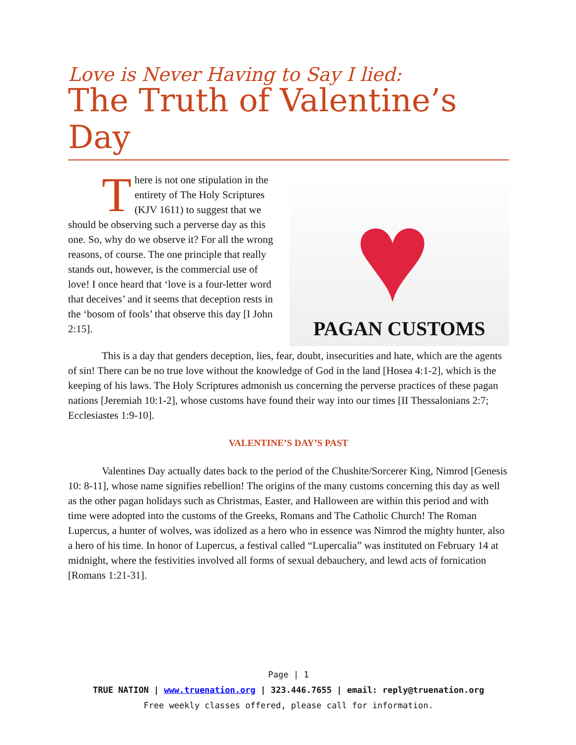Love is Never Having to Say I lied:
The Truth of Valentine’s Day
There is not one stipulation in the entirety of The Holy Scriptures (KJV 1611) to suggest that we should be observing such a perverse day as this one. So, why do we observe it? For all the wrong reasons, of course. The one principle that really stands out, however, is the commercial use of love! I once heard that ‘love is a four-letter word that deceives’ and it seems that deception rests in the ‘bosom of fools’ that observe this day [I John 2:15].
♥
PAGAN CUSTOMS
This is a day that genders deception, lies, fear, doubt, insecurities and hate, which are the agents of sin! There can be no true love without the knowledge of God in the land [Hosea 4:1-2], which is the keeping of his laws. The Holy Scriptures admonish us concerning the perverse practices of these pagan nations [Jeremiah 10:1-2], whose customs have found their way into our times [II Thessalonians 2:7; Ecclesiastes 1:9-10].
VALENTINE’S DAY’S PAST
Valentines Day actually dates back to the period of the Chushite/Sorcerer King, Nimrod [Genesis 10: 8-11], whose name signifies rebellion! The origins of the many customs concerning this day as well as the other pagan holidays such as Christmas, Easter, and Halloween are within this period and with time were adopted into the customs of the Greeks, Romans and The Catholic Church! The Roman Lupercus, a hunter of wolves, was idolized as a hero who in essence was Nimrod the mighty hunter, also a hero of his time. In honor of Lupercus, a festival called “Lupercalia” was instituted on February 14 at midnight, where the festivities involved all forms of sexual debauchery, and lewd acts of fornication [Romans 1:21-31].
Page | 1
TRUE NATION | www.truenation.org | 323.446.7655 | email: reply@truenation.org
Free weekly classes offered, please call for information.